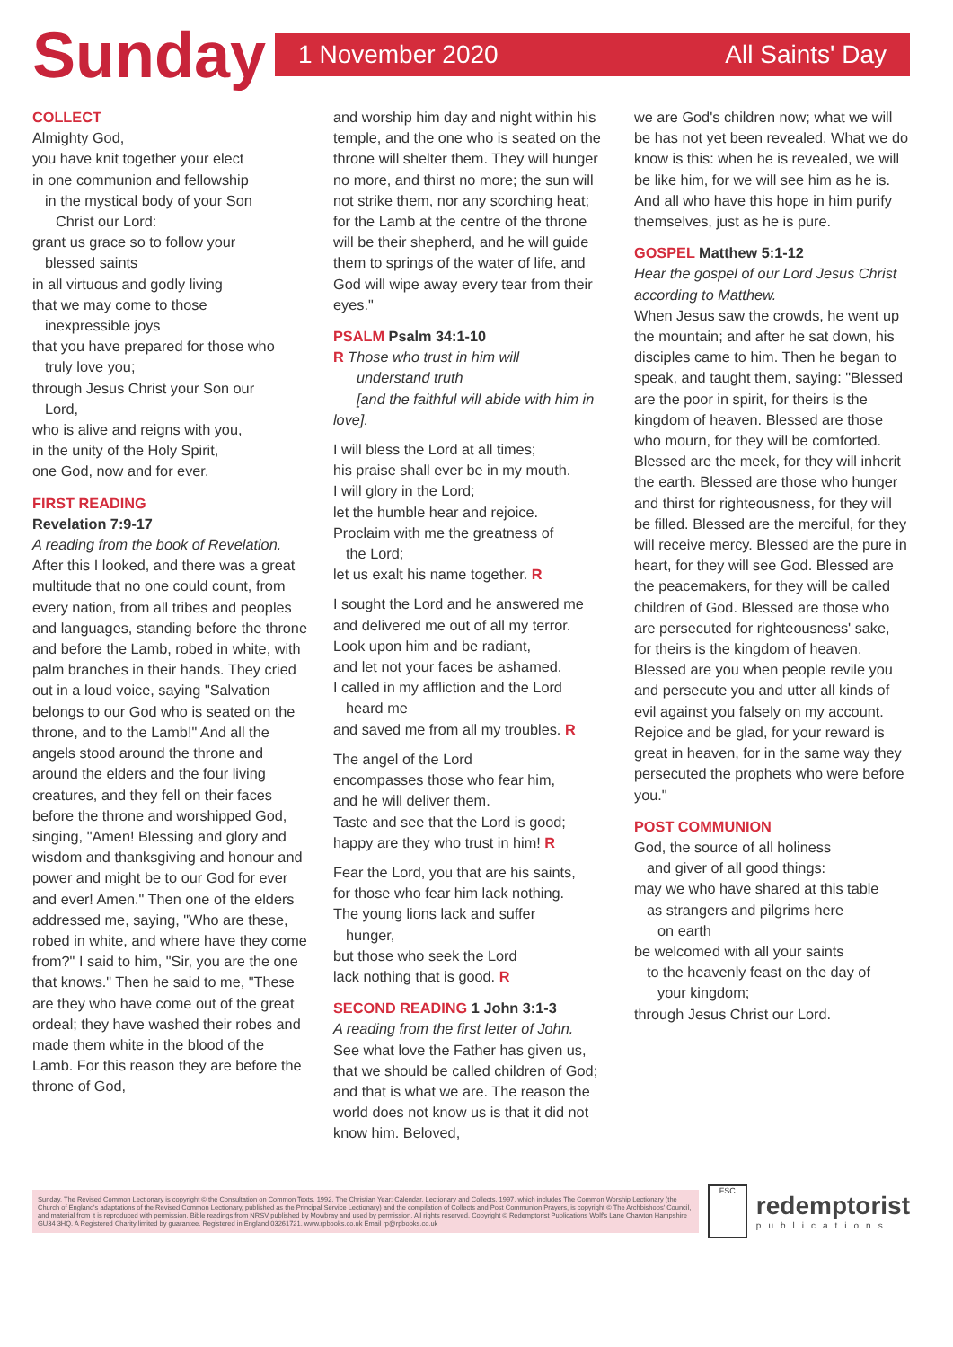Sunday
1 November 2020 All Saints' Day
COLLECT
Almighty God,
you have knit together your elect
in one communion and fellowship
in the mystical body of your Son
Christ our Lord:
grant us grace so to follow your
blessed saints
in all virtuous and godly living
that we may come to those
inexpressible joys
that you have prepared for those who
truly love you;
through Jesus Christ your Son our
Lord,
who is alive and reigns with you,
in the unity of the Holy Spirit,
one God, now and for ever.
FIRST READING
Revelation 7:9-17
A reading from the book of Revelation.
After this I looked, and there was a great multitude that no one could count, from every nation, from all tribes and peoples and languages, standing before the throne and before the Lamb, robed in white, with palm branches in their hands. They cried out in a loud voice, saying "Salvation belongs to our God who is seated on the throne, and to the Lamb!" And all the angels stood around the throne and around the elders and the four living creatures, and they fell on their faces before the throne and worshipped God, singing, "Amen! Blessing and glory and wisdom and thanksgiving and honour and power and might be to our God for ever and ever! Amen." Then one of the elders addressed me, saying, "Who are these, robed in white, and where have they come from?" I said to him, "Sir, you are the one that knows." Then he said to me, "These are they who have come out of the great ordeal; they have washed their robes and made them white in the blood of the Lamb. For this reason they are before the throne of God,
and worship him day and night within his temple, and the one who is seated on the throne will shelter them. They will hunger no more, and thirst no more; the sun will not strike them, nor any scorching heat; for the Lamb at the centre of the throne will be their shepherd, and he will guide them to springs of the water of life, and God will wipe away every tear from their eyes."
PSALM Psalm 34:1-10
R Those who trust in him will
understand truth
[and the faithful will abide with him in love].
I will bless the Lord at all times;
his praise shall ever be in my mouth.
I will glory in the Lord;
let the humble hear and rejoice.
Proclaim with me the greatness of
the Lord;
let us exalt his name together. R
I sought the Lord and he answered me
and delivered me out of all my terror.
Look upon him and be radiant,
and let not your faces be ashamed.
I called in my affliction and the Lord
heard me
and saved me from all my troubles. R
The angel of the Lord
encompasses those who fear him,
and he will deliver them.
Taste and see that the Lord is good;
happy are they who trust in him! R
Fear the Lord, you that are his saints,
for those who fear him lack nothing.
The young lions lack and suffer
hunger,
but those who seek the Lord
lack nothing that is good. R
SECOND READING 1 John 3:1-3
A reading from the first letter of John.
See what love the Father has given us, that we should be called children of God; and that is what we are. The reason the world does not know us is that it did not know him. Beloved,
we are God's children now; what we will be has not yet been revealed. What we do know is this: when he is revealed, we will be like him, for we will see him as he is. And all who have this hope in him purify themselves, just as he is pure.
GOSPEL Matthew 5:1-12
Hear the gospel of our Lord Jesus Christ according to Matthew.
When Jesus saw the crowds, he went up the mountain; and after he sat down, his disciples came to him. Then he began to speak, and taught them, saying: "Blessed are the poor in spirit, for theirs is the kingdom of heaven. Blessed are those who mourn, for they will be comforted. Blessed are the meek, for they will inherit the earth. Blessed are those who hunger and thirst for righteousness, for they will be filled. Blessed are the merciful, for they will receive mercy. Blessed are the pure in heart, for they will see God. Blessed are the peacemakers, for they will be called children of God. Blessed are those who are persecuted for righteousness' sake, for theirs is the kingdom of heaven. Blessed are you when people revile you and persecute you and utter all kinds of evil against you falsely on my account. Rejoice and be glad, for your reward is great in heaven, for in the same way they persecuted the prophets who were before you."
POST COMMUNION
God, the source of all holiness
and giver of all good things:
may we who have shared at this table
as strangers and pilgrims here
on earth
be welcomed with all your saints
to the heavenly feast on the day of
your kingdom;
through Jesus Christ our Lord.
Sunday. The Revised Common Lectionary is copyright © the Consultation on Common Texts, 1992. The Christian Year: Calendar, Lectionary and Collects, 1997, which includes The Common Worship Lectionary (the Church of England's adaptations of the Revised Common Lectionary, published as the Principal Service Lectionary) and the compilation of Collects and Post Communion Prayers, is copyright © The Archbishops' Council, and material from it is reproduced with permission. Bible readings from NRSV published by Mowbray and used by permission. All rights reserved. Copyright © Redemptorist Publications Wolf's Lane Chawton Hampshire GU34 3HQ. A Registered Charity limited by guarantee. Registered in England 03261721. www.rpbooks.co.uk Email rp@rpbooks.co.uk
FSC
redemptorist
publications